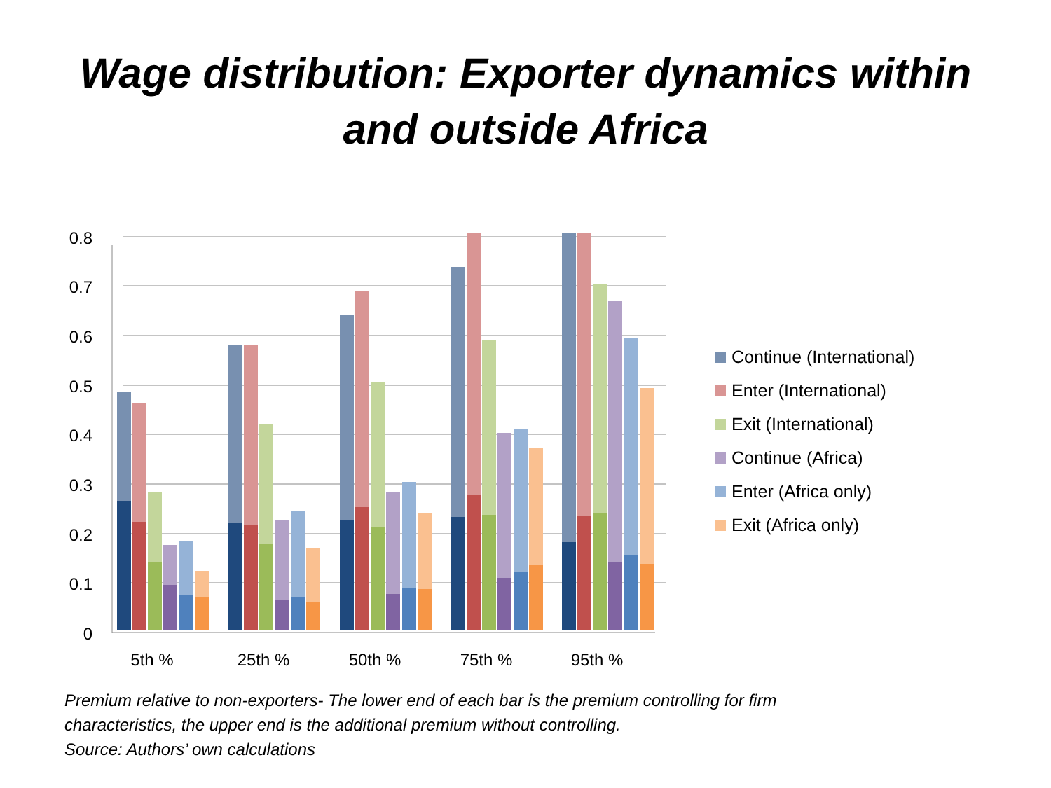Wage distribution: Exporter dynamics within
and outside Africa
0.8
0.7
0.6
0.5
0.4
0.3
0.2
0.1
0
5th %
25th %
50th %
75th %
95th %
Continue (International)
Enter (International)
Exit (International)
Continue (Africa)
Enter (Africa only)
Exit (Africa only)
Premium relative to non-exporters- The lower end of each bar is the premium controlling for firm
characteristics, the upper end is the additional premium without controlling.
Source: Authors’ own calculations